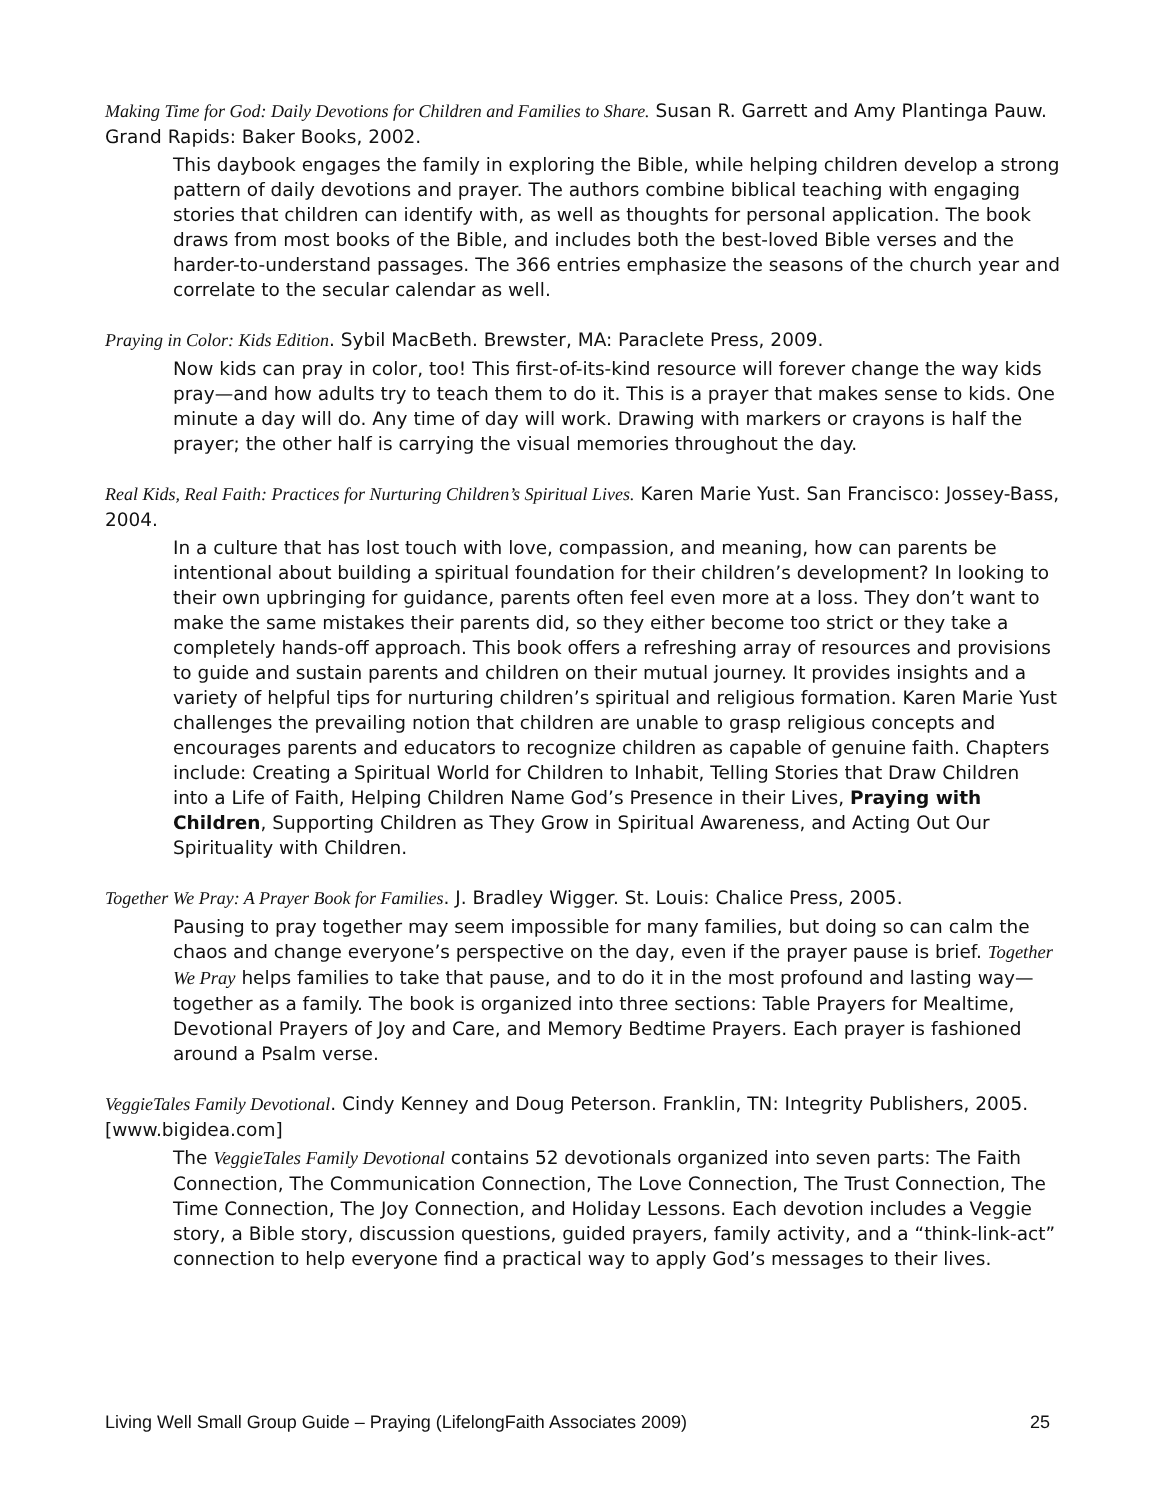Making Time for God: Daily Devotions for Children and Families to Share. Susan R. Garrett and Amy Plantinga Pauw. Grand Rapids: Baker Books, 2002.
This daybook engages the family in exploring the Bible, while helping children develop a strong pattern of daily devotions and prayer. The authors combine biblical teaching with engaging stories that children can identify with, as well as thoughts for personal application. The book draws from most books of the Bible, and includes both the best-loved Bible verses and the harder-to-understand passages. The 366 entries emphasize the seasons of the church year and correlate to the secular calendar as well.
Praying in Color: Kids Edition. Sybil MacBeth. Brewster, MA: Paraclete Press, 2009.
Now kids can pray in color, too! This first-of-its-kind resource will forever change the way kids pray—and how adults try to teach them to do it. This is a prayer that makes sense to kids. One minute a day will do. Any time of day will work. Drawing with markers or crayons is half the prayer; the other half is carrying the visual memories throughout the day.
Real Kids, Real Faith: Practices for Nurturing Children’s Spiritual Lives. Karen Marie Yust. San Francisco: Jossey-Bass, 2004.
In a culture that has lost touch with love, compassion, and meaning, how can parents be intentional about building a spiritual foundation for their children’s development? In looking to their own upbringing for guidance, parents often feel even more at a loss. They don’t want to make the same mistakes their parents did, so they either become too strict or they take a completely hands-off approach. This book offers a refreshing array of resources and provisions to guide and sustain parents and children on their mutual journey. It provides insights and a variety of helpful tips for nurturing children’s spiritual and religious formation. Karen Marie Yust challenges the prevailing notion that children are unable to grasp religious concepts and encourages parents and educators to recognize children as capable of genuine faith. Chapters include: Creating a Spiritual World for Children to Inhabit, Telling Stories that Draw Children into a Life of Faith, Helping Children Name God’s Presence in their Lives, Praying with Children, Supporting Children as They Grow in Spiritual Awareness, and Acting Out Our Spirituality with Children.
Together We Pray: A Prayer Book for Families. J. Bradley Wigger. St. Louis: Chalice Press, 2005.
Pausing to pray together may seem impossible for many families, but doing so can calm the chaos and change everyone’s perspective on the day, even if the prayer pause is brief. Together We Pray helps families to take that pause, and to do it in the most profound and lasting way—together as a family. The book is organized into three sections: Table Prayers for Mealtime, Devotional Prayers of Joy and Care, and Memory Bedtime Prayers. Each prayer is fashioned around a Psalm verse.
VeggieTales Family Devotional. Cindy Kenney and Doug Peterson. Franklin, TN: Integrity Publishers, 2005. [www.bigidea.com]
The VeggieTales Family Devotional contains 52 devotionals organized into seven parts: The Faith Connection, The Communication Connection, The Love Connection, The Trust Connection, The Time Connection, The Joy Connection, and Holiday Lessons. Each devotion includes a Veggie story, a Bible story, discussion questions, guided prayers, family activity, and a “think-link-act” connection to help everyone find a practical way to apply God’s messages to their lives.
Living Well Small Group Guide – Praying (LifelongFaith Associates 2009) 25